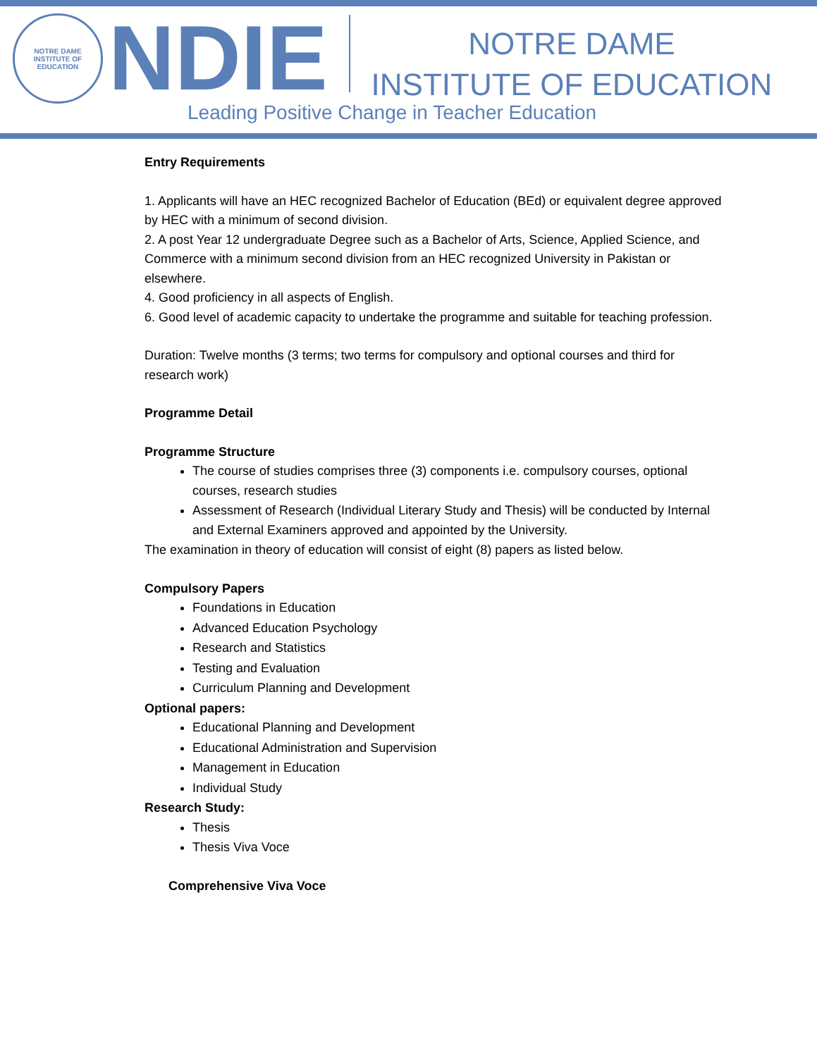NOTRE DAME
INSTITUTE OF EDUCATION
NDIE
NOTRE DAME
INSTITUTE OF EDUCATION
Leading Positive Change in Teacher Education
Entry Requirements
1. Applicants will have an HEC recognized Bachelor of Education (BEd) or equivalent degree approved by HEC with a minimum of second division.
2. A post Year 12 undergraduate Degree such as a Bachelor of Arts, Science, Applied Science, and Commerce with a minimum second division from an HEC recognized University in Pakistan or elsewhere.
4. Good proficiency in all aspects of English.
6. Good level of academic capacity to undertake the programme and suitable for teaching profession.
Duration: Twelve months (3 terms; two terms for compulsory and optional courses and third for research work)
Programme Detail
Programme Structure
The course of studies comprises three (3) components i.e. compulsory courses, optional courses, research studies
Assessment of Research (Individual Literary Study and Thesis) will be conducted by Internal and External Examiners approved and appointed by the University.
The examination in theory of education will consist of eight (8) papers as listed below.
Compulsory Papers
Foundations in Education
Advanced Education Psychology
Research and Statistics
Testing and Evaluation
Curriculum Planning and Development
Optional papers:
Educational Planning and Development
Educational Administration and Supervision
Management in Education
Individual Study
Research Study:
Thesis
Thesis Viva Voce
Comprehensive Viva Voce